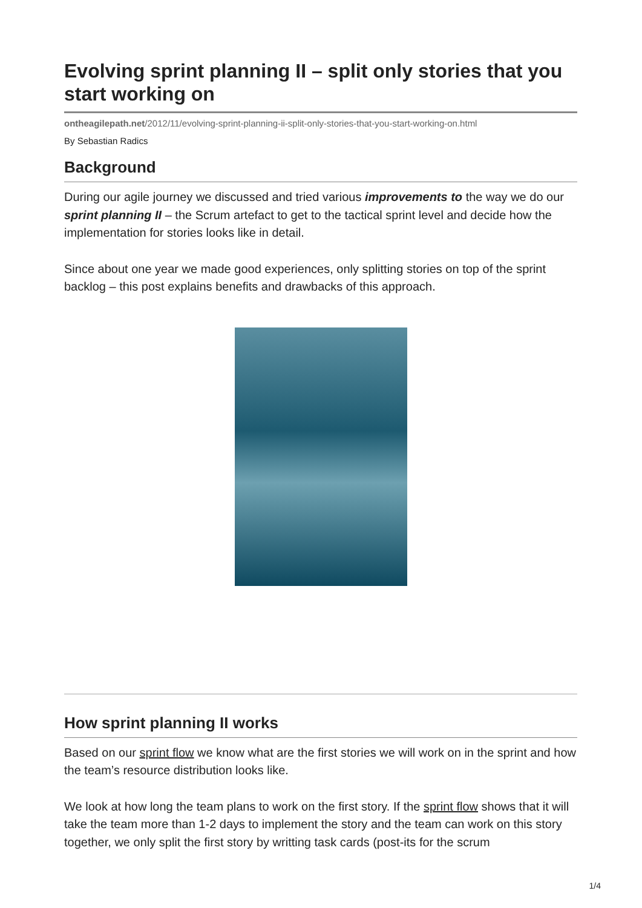Evolving sprint planning II – split only stories that you start working on
ontheagilepath.net/2012/11/evolving-sprint-planning-ii-split-only-stories-that-you-start-working-on.html
By Sebastian Radics
Background
During our agile journey we discussed and tried various improvements to the way we do our sprint planning II – the Scrum artefact to get to the tactical sprint level and decide how the implementation for stories looks like in detail.
Since about one year we made good experiences, only splitting stories on top of the sprint backlog – this post explains benefits and drawbacks of this approach.
How sprint planning II works
Based on our sprint flow we know what are the first stories we will work on in the sprint and how the team’s resource distribution looks like.
We look at how long the team plans to work on the first story. If the sprint flow shows that it will take the team more than 1-2 days to implement the story and the team can work on this story together, we only split the first story by writting task cards (post-its for the scrum
1/4